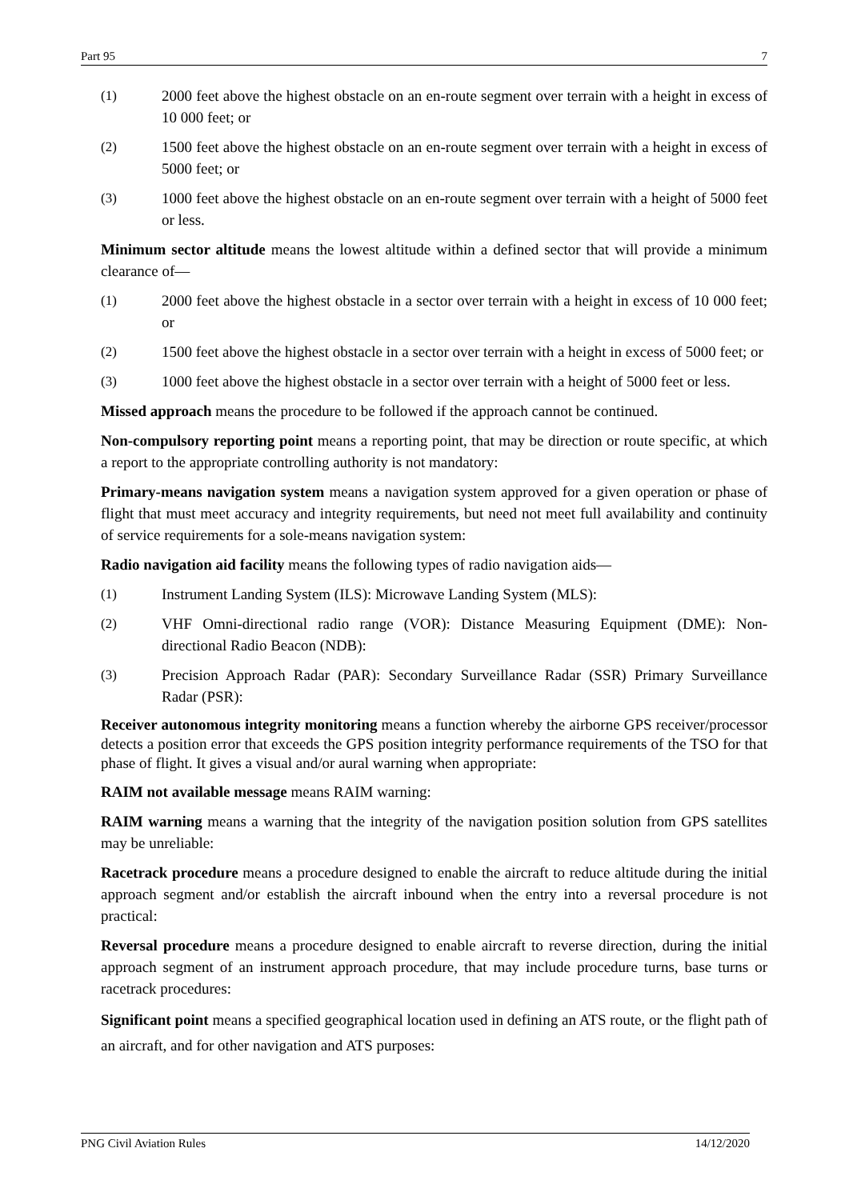Part 95 7
(1) 2000 feet above the highest obstacle on an en-route segment over terrain with a height in excess of 10 000 feet; or
(2) 1500 feet above the highest obstacle on an en-route segment over terrain with a height in excess of 5000 feet; or
(3) 1000 feet above the highest obstacle on an en-route segment over terrain with a height of 5000 feet or less.
Minimum sector altitude means the lowest altitude within a defined sector that will provide a minimum clearance of—
(1) 2000 feet above the highest obstacle in a sector over terrain with a height in excess of 10 000 feet; or
(2) 1500 feet above the highest obstacle in a sector over terrain with a height in excess of 5000 feet; or
(3) 1000 feet above the highest obstacle in a sector over terrain with a height of 5000 feet or less.
Missed approach means the procedure to be followed if the approach cannot be continued.
Non-compulsory reporting point means a reporting point, that may be direction or route specific, at which a report to the appropriate controlling authority is not mandatory:
Primary-means navigation system means a navigation system approved for a given operation or phase of flight that must meet accuracy and integrity requirements, but need not meet full availability and continuity of service requirements for a sole-means navigation system:
Radio navigation aid facility means the following types of radio navigation aids—
(1) Instrument Landing System (ILS): Microwave Landing System (MLS):
(2) VHF Omni-directional radio range (VOR): Distance Measuring Equipment (DME): Non-directional Radio Beacon (NDB):
(3) Precision Approach Radar (PAR): Secondary Surveillance Radar (SSR) Primary Surveillance Radar (PSR):
Receiver autonomous integrity monitoring means a function whereby the airborne GPS receiver/processor detects a position error that exceeds the GPS position integrity performance requirements of the TSO for that phase of flight. It gives a visual and/or aural warning when appropriate:
RAIM not available message means RAIM warning:
RAIM warning means a warning that the integrity of the navigation position solution from GPS satellites may be unreliable:
Racetrack procedure means a procedure designed to enable the aircraft to reduce altitude during the initial approach segment and/or establish the aircraft inbound when the entry into a reversal procedure is not practical:
Reversal procedure means a procedure designed to enable aircraft to reverse direction, during the initial approach segment of an instrument approach procedure, that may include procedure turns, base turns or racetrack procedures:
Significant point means a specified geographical location used in defining an ATS route, or the flight path of an aircraft, and for other navigation and ATS purposes:
PNG Civil Aviation Rules 14/12/2020